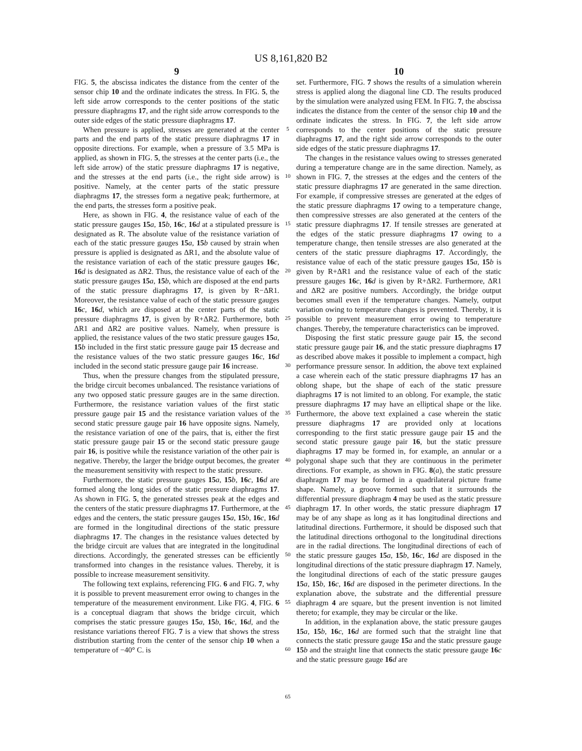US 8,161,820 B2
9
FIG. 5, the abscissa indicates the distance from the center of the sensor chip 10 and the ordinate indicates the stress. In FIG. 5, the left side arrow corresponds to the center positions of the static pressure diaphragms 17, and the right side arrow corresponds to the outer side edges of the static pressure diaphragms 17.
When pressure is applied, stresses are generated at the center parts and the end parts of the static pressure diaphragms 17 in opposite directions. For example, when a pressure of 3.5 MPa is applied, as shown in FIG. 5, the stresses at the center parts (i.e., the left side arrow) of the static pressure diaphragms 17 is negative, and the stresses at the end parts (i.e., the right side arrow) is positive. Namely, at the center parts of the static pressure diaphragms 17, the stresses form a negative peak; furthermore, at the end parts, the stresses form a positive peak.
Here, as shown in FIG. 4, the resistance value of each of the static pressure gauges 15 a, 15 b, 16 c, 16 d at a stipulated pressure is designated as R. The absolute value of the resistance variation of each of the static pressure gauges 15 a, 15 b caused by strain when pressure is applied is designated as ΔR1, and the absolute value of the resistance variation of each of the static pressure gauges 16 c, 16 d is designated as ΔR2. Thus, the resistance value of each of the static pressure gauges 15 a, 15 b, which are disposed at the end parts of the static pressure diaphragms 17, is given by R−ΔR1. Moreover, the resistance value of each of the static pressure gauges 16 c, 16 d, which are disposed at the center parts of the static pressure diaphragms 17, is given by R+ΔR2. Furthermore, both ΔR1 and ΔR2 are positive values. Namely, when pressure is applied, the resistance values of the two static pressure gauges 15 a, 15 b included in the first static pressure gauge pair 15 decrease and the resistance values of the two static pressure gauges 16 c, 16 d included in the second static pressure gauge pair 16 increase.
Thus, when the pressure changes from the stipulated pressure, the bridge circuit becomes unbalanced. The resistance variations of any two opposed static pressure gauges are in the same direction. Furthermore, the resistance variation values of the first static pressure gauge pair 15 and the resistance variation values of the second static pressure gauge pair 16 have opposite signs. Namely, the resistance variation of one of the pairs, that is, either the first static pressure gauge pair 15 or the second static pressure gauge pair 16, is positive while the resistance variation of the other pair is negative. Thereby, the larger the bridge output becomes, the greater the measurement sensitivity with respect to the static pressure.
Furthermore, the static pressure gauges 15 a, 15 b, 16 c, 16 d are formed along the long sides of the static pressure diaphragms 17. As shown in FIG. 5, the generated stresses peak at the edges and the centers of the static pressure diaphragms 17. Furthermore, at the edges and the centers, the static pressure gauges 15 a, 15 b, 16 c, 16 d are formed in the longitudinal directions of the static pressure diaphragms 17. The changes in the resistance values detected by the bridge circuit are values that are integrated in the longitudinal directions. Accordingly, the generated stresses can be efficiently transformed into changes in the resistance values. Thereby, it is possible to increase measurement sensitivity.
The following text explains, referencing FIG. 6 and FIG. 7, why it is possible to prevent measurement error owing to changes in the temperature of the measurement environment. Like FIG. 4, FIG. 6 is a conceptual diagram that shows the bridge circuit, which comprises the static pressure gauges 15 a, 15 b, 16 c, 16 d, and the resistance variations thereof FIG. 7 is a view that shows the stress distribution starting from the center of the sensor chip 10 when a temperature of −40° C. is
5
10
15
20
25
30
35
40
45
50
55
60
65
10
set. Furthermore, FIG. 7 shows the results of a simulation wherein stress is applied along the diagonal line CD. The results produced by the simulation were analyzed using FEM. In FIG. 7, the abscissa indicates the distance from the center of the sensor chip 10 and the ordinate indicates the stress. In FIG. 7, the left side arrow corresponds to the center positions of the static pressure diaphragms 17, and the right side arrow corresponds to the outer side edges of the static pressure diaphragms 17.
The changes in the resistance values owing to stresses generated during a temperature change are in the same direction. Namely, as shown in FIG. 7, the stresses at the edges and the centers of the static pressure diaphragms 17 are generated in the same direction. For example, if compressive stresses are generated at the edges of the static pressure diaphragms 17 owing to a temperature change, then compressive stresses are also generated at the centers of the static pressure diaphragms 17. If tensile stresses are generated at the edges of the static pressure diaphragms 17 owing to a temperature change, then tensile stresses are also generated at the centers of the static pressure diaphragms 17. Accordingly, the resistance value of each of the static pressure gauges 15 a, 15 b is given by R+ΔR1 and the resistance value of each of the static pressure gauges 16 c, 16 d is given by R+ΔR2. Furthermore, ΔR1 and ΔR2 are positive numbers. Accordingly, the bridge output becomes small even if the temperature changes. Namely, output variation owing to temperature changes is prevented. Thereby, it is possible to prevent measurement error owing to temperature changes. Thereby, the temperature characteristics can be improved.
Disposing the first static pressure gauge pair 15, the second static pressure gauge pair 16, and the static pressure diaphragms 17 as described above makes it possible to implement a compact, high performance pressure sensor. In addition, the above text explained a case wherein each of the static pressure diaphragms 17 has an oblong shape, but the shape of each of the static pressure diaphragms 17 is not limited to an oblong. For example, the static pressure diaphragms 17 may have an elliptical shape or the like. Furthermore, the above text explained a case wherein the static pressure diaphragms 17 are provided only at locations corresponding to the first static pressure gauge pair 15 and the second static pressure gauge pair 16, but the static pressure diaphragms 17 may be formed in, for example, an annular or a polygonal shape such that they are continuous in the perimeter directions. For example, as shown in FIG. 8(a), the static pressure diaphragm 17 may be formed in a quadrilateral picture frame shape. Namely, a groove formed such that it surrounds the differential pressure diaphragm 4 may be used as the static pressure diaphragm 17. In other words, the static pressure diaphragm 17 may be of any shape as long as it has longitudinal directions and latitudinal directions. Furthermore, it should be disposed such that the latitudinal directions orthogonal to the longitudinal directions are in the radial directions. The longitudinal directions of each of the static pressure gauges 15 a, 15 b, 16 c, 16 d are disposed in the longitudinal directions of the static pressure diaphragm 17. Namely, the longitudinal directions of each of the static pressure gauges 15 a, 15 b, 16 c, 16 d are disposed in the perimeter directions. In the explanation above, the substrate and the differential pressure diaphragm 4 are square, but the present invention is not limited thereto; for example, they may be circular or the like.
In addition, in the explanation above, the static pressure gauges 15 a, 15 b, 16 c, 16 d are formed such that the straight line that connects the static pressure gauge 15 a and the static pressure gauge 15 b and the straight line that connects the static pressure gauge 16 c and the static pressure gauge 16 d are